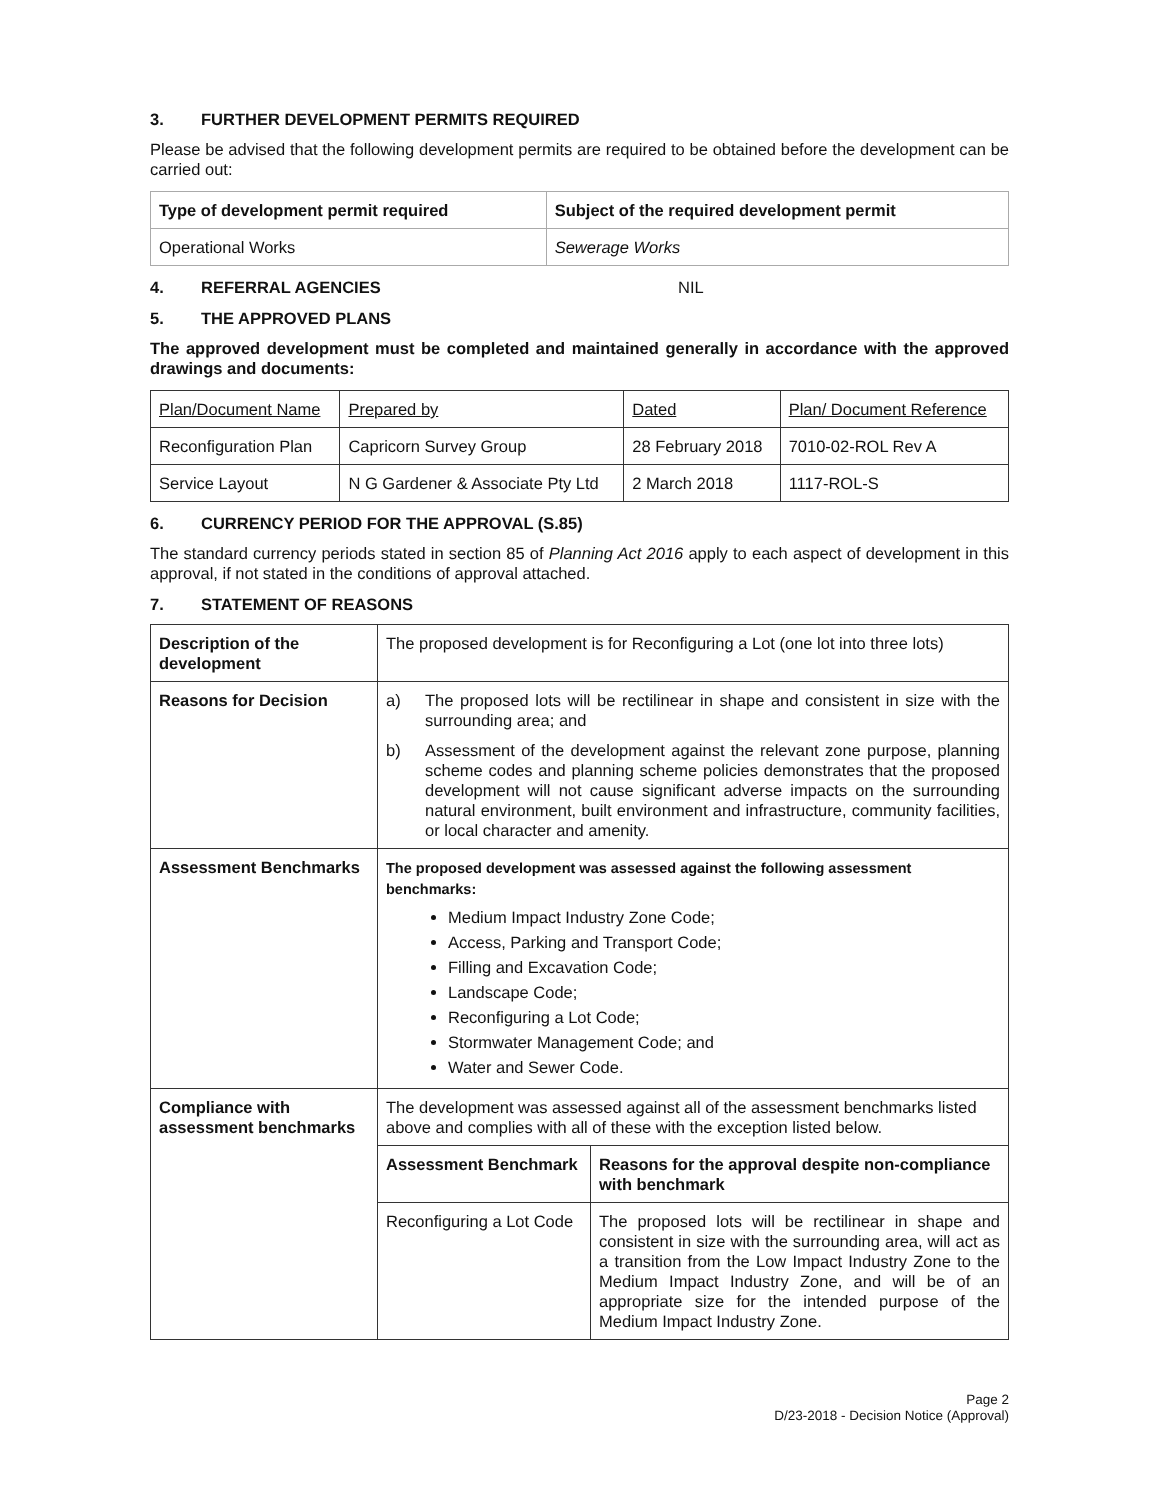3. FURTHER DEVELOPMENT PERMITS REQUIRED
Please be advised that the following development permits are required to be obtained before the development can be carried out:
| Type of development permit required | Subject of the required development permit |
| --- | --- |
| Operational Works | Sewerage Works |
4. REFERRAL AGENCIES NIL
5. THE APPROVED PLANS
The approved development must be completed and maintained generally in accordance with the approved drawings and documents:
| Plan/Document Name | Prepared by | Dated | Plan/ Document Reference |
| Reconfiguration Plan | Capricorn Survey Group | 28 February 2018 | 7010-02-ROL Rev A |
| Service Layout | N G Gardener & Associate Pty Ltd | 2 March 2018 | 1117-ROL-S |
6. CURRENCY PERIOD FOR THE APPROVAL (S.85)
The standard currency periods stated in section 85 of Planning Act 2016 apply to each aspect of development in this approval, if not stated in the conditions of approval attached.
7. STATEMENT OF REASONS
| Description of the development | The proposed development is for Reconfiguring a Lot (one lot into three lots) | |
| Reasons for Decision | a) The proposed lots will be rectilinear in shape and consistent in size with the surrounding area; and b) Assessment of the development against the relevant zone purpose, planning scheme codes and planning scheme policies demonstrates that the proposed development will not cause significant adverse impacts on the surrounding natural environment, built environment and infrastructure, community facilities, or local character and amenity. | |
| Assessment Benchmarks | The proposed development was assessed against the following assessment benchmarks: Medium Impact Industry Zone Code; Access, Parking and Transport Code; Filling and Excavation Code; Landscape Code; Reconfiguring a Lot Code; Stormwater Management Code; and Water and Sewer Code. | |
| Compliance with assessment benchmarks | The development was assessed against all of the assessment benchmarks listed above and complies with all of these with the exception listed below. | |
| | Assessment Benchmark | Reasons for the approval despite non-compliance with benchmark |
| | Reconfiguring a Lot Code | The proposed lots will be rectilinear in shape and consistent in size with the surrounding area, will act as a transition from the Low Impact Industry Zone to the Medium Impact Industry Zone, and will be of an appropriate size for the intended purpose of the Medium Impact Industry Zone. |
Page 2
D/23-2018 - Decision Notice (Approval)